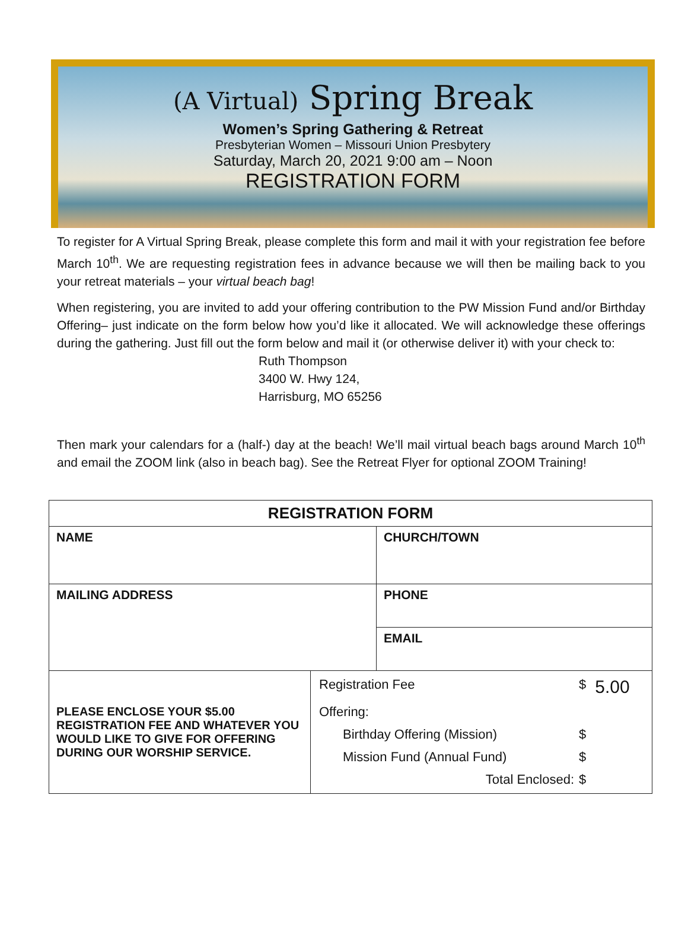(A Virtual) Spring Break
Women’s Spring Gathering & Retreat
Presbyterian Women – Missouri Union Presbytery
Saturday, March 20, 2021 9:00 am – Noon
REGISTRATION FORM
To register for A Virtual Spring Break, please complete this form and mail it with your registration fee before March 10<sup>th</sup>. We are requesting registration fees in advance because we will then be mailing back to you your retreat materials – your virtual beach bag!
When registering, you are invited to add your offering contribution to the PW Mission Fund and/or Birthday Offering– just indicate on the form below how you’d like it allocated. We will acknowledge these offerings during the gathering. Just fill out the form below and mail it (or otherwise deliver it) with your check to:
Ruth Thompson
3400 W. Hwy 124,
Harrisburg, MO 65256
Then mark your calendars for a (half-) day at the beach! We’ll mail virtual beach bags around March 10<sup>th</sup> and email the ZOOM link (also in beach bag). See the Retreat Flyer for optional ZOOM Training!
| REGISTRATION FORM | | |
| --- | --- | --- |
| NAME | | CHURCH/TOWN |
| MAILING ADDRESS | | |
| | | PHONE |
| | | EMAIL |
| PLEASE ENCLOSE YOUR $5.00 REGISTRATION FEE AND WHATEVER YOU WOULD LIKE TO GIVE FOR OFFERING DURING OUR WORSHIP SERVICE. | / Registration Fee / $ / 5.00 / / Offering: / / / / Birthday Offering (Mission) / $ / / / Mission Fund (Annual Fund) / $ / / / Total Enclosed: / $ / / | |